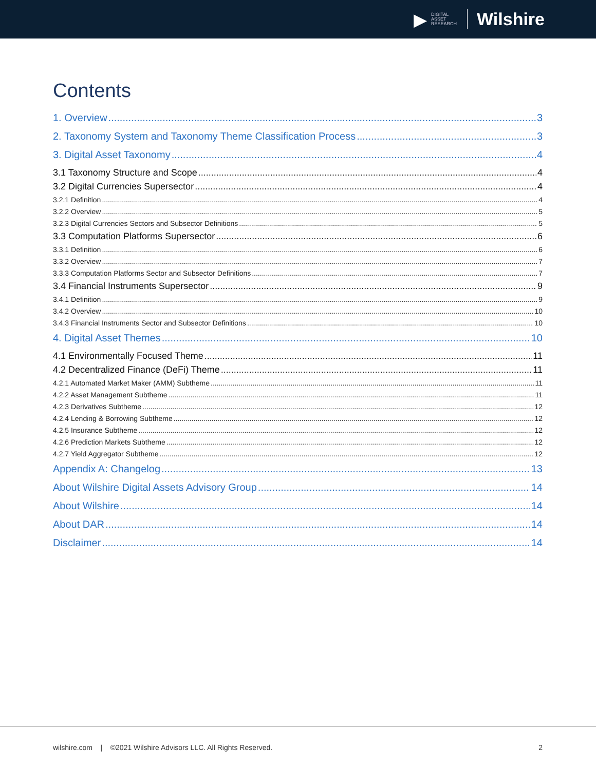▶
DIGITAL
ASSET
RESEARCH
Wilshire
Contents
1. Overview 3
2. Taxonomy System and Taxonomy Theme Classification Process 3
3. Digital Asset Taxonomy 4
3.1 Taxonomy Structure and Scope 4
3.2 Digital Currencies Supersector 4
3.2.1 Definition 4
3.2.2 Overview 5
3.2.3 Digital Currencies Sectors and Subsector Definitions 5
3.3 Computation Platforms Supersector 6
3.3.1 Definition 6
3.3.2 Overview 7
3.3.3 Computation Platforms Sector and Subsector Definitions 7
3.4 Financial Instruments Supersector 9
3.4.1 Definition 9
3.4.2 Overview 10
3.4.3 Financial Instruments Sector and Subsector Definitions 10
4. Digital Asset Themes 10
4.1 Environmentally Focused Theme 11
4.2 Decentralized Finance (DeFi) Theme 11
4.2.1 Automated Market Maker (AMM) Subtheme 11
4.2.2 Asset Management Subtheme 11
4.2.3 Derivatives Subtheme 12
4.2.4 Lending & Borrowing Subtheme 12
4.2.5 Insurance Subtheme 12
4.2.6 Prediction Markets Subtheme 12
4.2.7 Yield Aggregator Subtheme 12
Appendix A: Changelog 13
About Wilshire Digital Assets Advisory Group 14
About Wilshire 14
About DAR 14
Disclaimer 14
wilshire.com | ©2021 Wilshire Advisors LLC. All Rights Reserved. 2